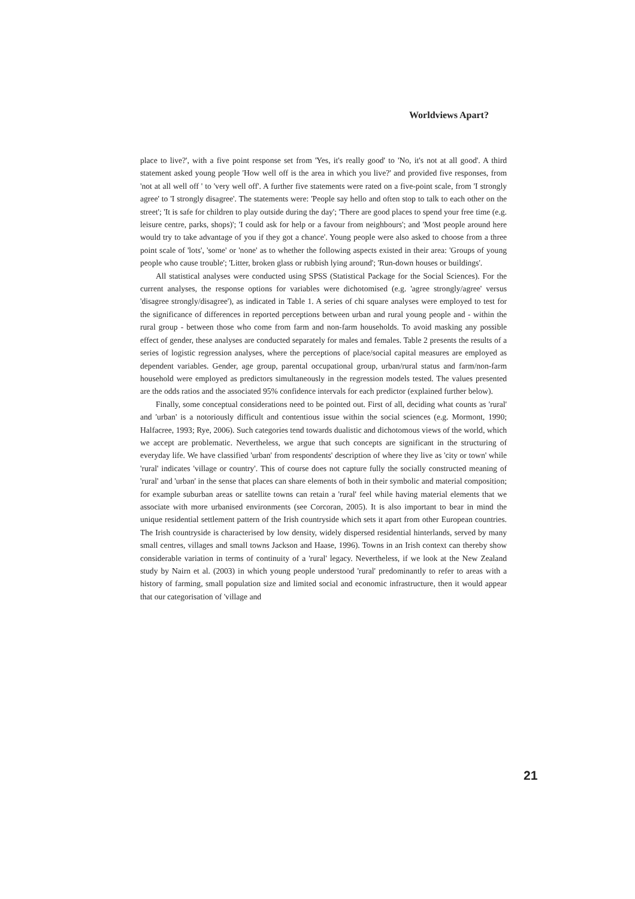Worldviews Apart?
place to live?', with a five point response set from 'Yes, it's really good' to 'No, it's not at all good'. A third statement asked young people 'How well off is the area in which you live?' and provided five responses, from 'not at all well off ' to 'very well off'. A further five statements were rated on a five-point scale, from 'I strongly agree' to 'I strongly disagree'. The statements were: 'People say hello and often stop to talk to each other on the street'; 'It is safe for children to play outside during the day'; 'There are good places to spend your free time (e.g. leisure centre, parks, shops)'; 'I could ask for help or a favour from neighbours'; and 'Most people around here would try to take advantage of you if they got a chance'. Young people were also asked to choose from a three point scale of 'lots', 'some' or 'none' as to whether the following aspects existed in their area: 'Groups of young people who cause trouble'; 'Litter, broken glass or rubbish lying around'; 'Run-down houses or buildings'.
All statistical analyses were conducted using SPSS (Statistical Package for the Social Sciences). For the current analyses, the response options for variables were dichotomised (e.g. 'agree strongly/agree' versus 'disagree strongly/disagree'), as indicated in Table 1. A series of chi square analyses were employed to test for the significance of differences in reported perceptions between urban and rural young people and - within the rural group - between those who come from farm and non-farm households. To avoid masking any possible effect of gender, these analyses are conducted separately for males and females. Table 2 presents the results of a series of logistic regression analyses, where the perceptions of place/social capital measures are employed as dependent variables. Gender, age group, parental occupational group, urban/rural status and farm/non-farm household were employed as predictors simultaneously in the regression models tested. The values presented are the odds ratios and the associated 95% confidence intervals for each predictor (explained further below).
Finally, some conceptual considerations need to be pointed out. First of all, deciding what counts as 'rural' and 'urban' is a notoriously difficult and contentious issue within the social sciences (e.g. Mormont, 1990; Halfacree, 1993; Rye, 2006). Such categories tend towards dualistic and dichotomous views of the world, which we accept are problematic. Nevertheless, we argue that such concepts are significant in the structuring of everyday life. We have classified 'urban' from respondents' description of where they live as 'city or town' while 'rural' indicates 'village or country'. This of course does not capture fully the socially constructed meaning of 'rural' and 'urban' in the sense that places can share elements of both in their symbolic and material composition; for example suburban areas or satellite towns can retain a 'rural' feel while having material elements that we associate with more urbanised environments (see Corcoran, 2005). It is also important to bear in mind the unique residential settlement pattern of the Irish countryside which sets it apart from other European countries. The Irish countryside is characterised by low density, widely dispersed residential hinterlands, served by many small centres, villages and small towns Jackson and Haase, 1996). Towns in an Irish context can thereby show considerable variation in terms of continuity of a 'rural' legacy. Nevertheless, if we look at the New Zealand study by Nairn et al. (2003) in which young people understood 'rural' predominantly to refer to areas with a history of farming, small population size and limited social and economic infrastructure, then it would appear that our categorisation of 'village and
21